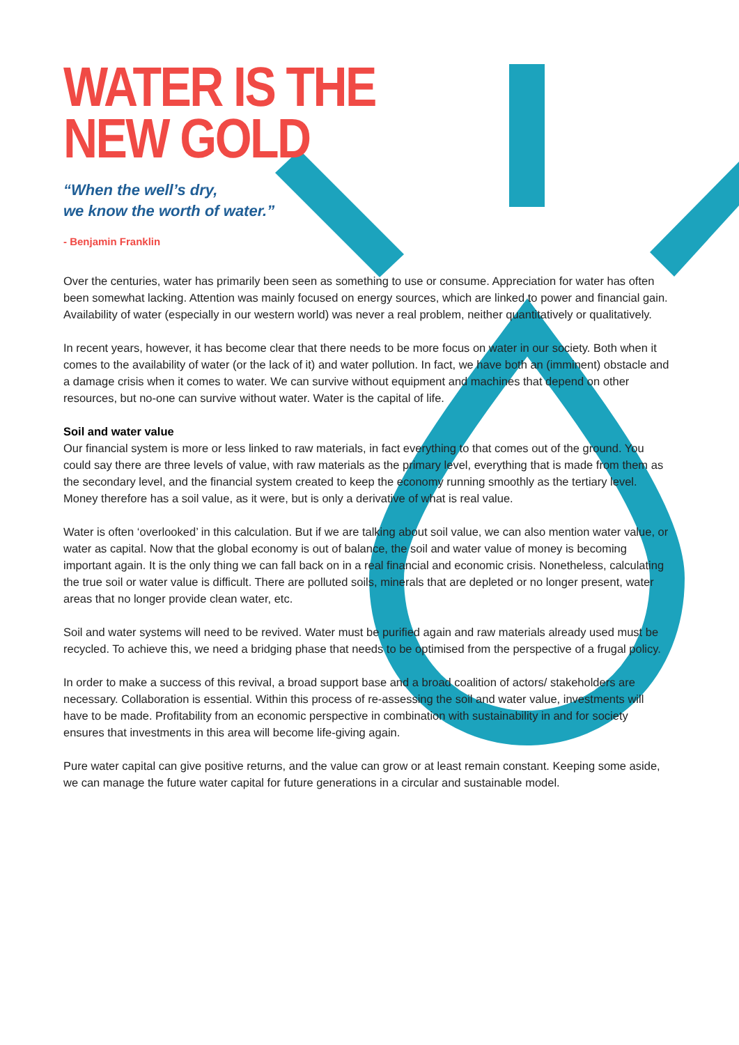WATER IS THE
NEW GOLD
“When the well’s dry,
we know the worth of water.”
- Benjamin Franklin
Over the centuries, water has primarily been seen as something to use or consume. Appreciation for water has often been somewhat lacking. Attention was mainly focused on energy sources, which are linked to power and financial gain. Availability of water (especially in our western world) was never a real problem, neither quantitatively or qualitatively.
In recent years, however, it has become clear that there needs to be more focus on water in our society. Both when it comes to the availability of water (or the lack of it) and water pollution. In fact, we have both an (imminent) obstacle and a damage crisis when it comes to water. We can survive without equipment and machines that depend on other resources, but no-one can survive without water. Water is the capital of life.
Soil and water value
Our financial system is more or less linked to raw materials, in fact everything to that comes out of the ground. You could say there are three levels of value, with raw materials as the primary level, everything that is made from them as the secondary level, and the financial system created to keep the economy running smoothly as the tertiary level. Money therefore has a soil value, as it were, but is only a derivative of what is real value.
Water is often ‘overlooked’ in this calculation. But if we are talking about soil value, we can also mention water value, or water as capital. Now that the global economy is out of balance, the soil and water value of money is becoming important again. It is the only thing we can fall back on in a real financial and economic crisis. Nonetheless, calculating the true soil or water value is difficult. There are polluted soils, minerals that are depleted or no longer present, water areas that no longer provide clean water, etc.
Soil and water systems will need to be revived. Water must be purified again and raw materials already used must be recycled. To achieve this, we need a bridging phase that needs to be optimised from the perspective of a frugal policy.
In order to make a success of this revival, a broad support base and a broad coalition of actors/ stakeholders are necessary. Collaboration is essential. Within this process of re-assessing the soil and water value, investments will have to be made. Profitability from an economic perspective in combination with sustainability in and for society ensures that investments in this area will become life-giving again.
Pure water capital can give positive returns, and the value can grow or at least remain constant. Keeping some aside, we can manage the future water capital for future generations in a circular and sustainable model.